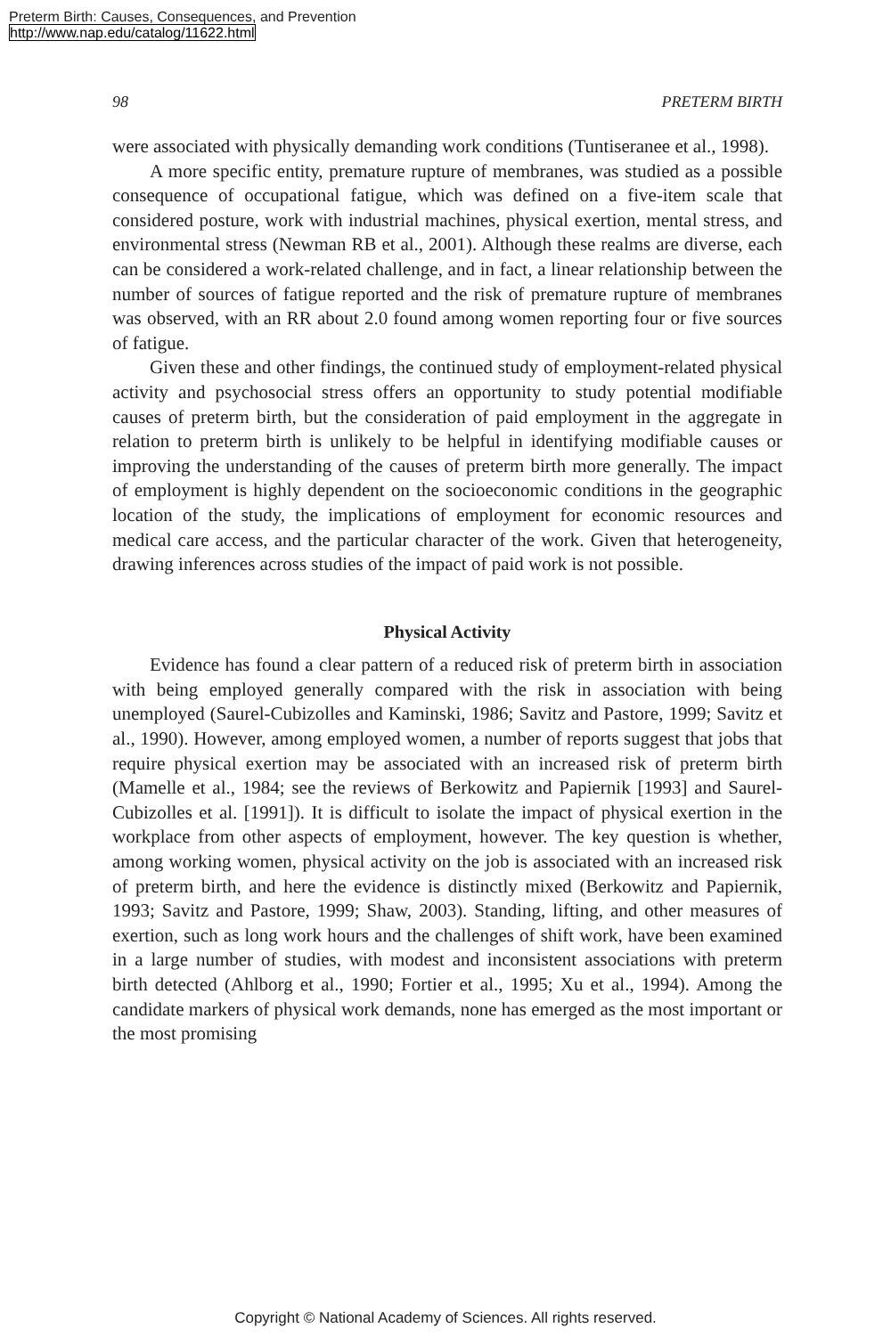Preterm Birth: Causes, Consequences, and Prevention
http://www.nap.edu/catalog/11622.html
98 PRETERM BIRTH
were associated with physically demanding work conditions (Tuntiseranee et al., 1998).
A more specific entity, premature rupture of membranes, was studied as a possible consequence of occupational fatigue, which was defined on a five-item scale that considered posture, work with industrial machines, physical exertion, mental stress, and environmental stress (Newman RB et al., 2001). Although these realms are diverse, each can be considered a work-related challenge, and in fact, a linear relationship between the number of sources of fatigue reported and the risk of premature rupture of membranes was observed, with an RR about 2.0 found among women reporting four or five sources of fatigue.
Given these and other findings, the continued study of employment-related physical activity and psychosocial stress offers an opportunity to study potential modifiable causes of preterm birth, but the consideration of paid employment in the aggregate in relation to preterm birth is unlikely to be helpful in identifying modifiable causes or improving the understanding of the causes of preterm birth more generally. The impact of employment is highly dependent on the socioeconomic conditions in the geographic location of the study, the implications of employment for economic resources and medical care access, and the particular character of the work. Given that heterogeneity, drawing inferences across studies of the impact of paid work is not possible.
Physical Activity
Evidence has found a clear pattern of a reduced risk of preterm birth in association with being employed generally compared with the risk in association with being unemployed (Saurel-Cubizolles and Kaminski, 1986; Savitz and Pastore, 1999; Savitz et al., 1990). However, among employed women, a number of reports suggest that jobs that require physical exertion may be associated with an increased risk of preterm birth (Mamelle et al., 1984; see the reviews of Berkowitz and Papiernik [1993] and Saurel-Cubizolles et al. [1991]). It is difficult to isolate the impact of physical exertion in the workplace from other aspects of employment, however. The key question is whether, among working women, physical activity on the job is associated with an increased risk of preterm birth, and here the evidence is distinctly mixed (Berkowitz and Papiernik, 1993; Savitz and Pastore, 1999; Shaw, 2003). Standing, lifting, and other measures of exertion, such as long work hours and the challenges of shift work, have been examined in a large number of studies, with modest and inconsistent associations with preterm birth detected (Ahlborg et al., 1990; Fortier et al., 1995; Xu et al., 1994). Among the candidate markers of physical work demands, none has emerged as the most important or the most promising
Copyright © National Academy of Sciences. All rights reserved.